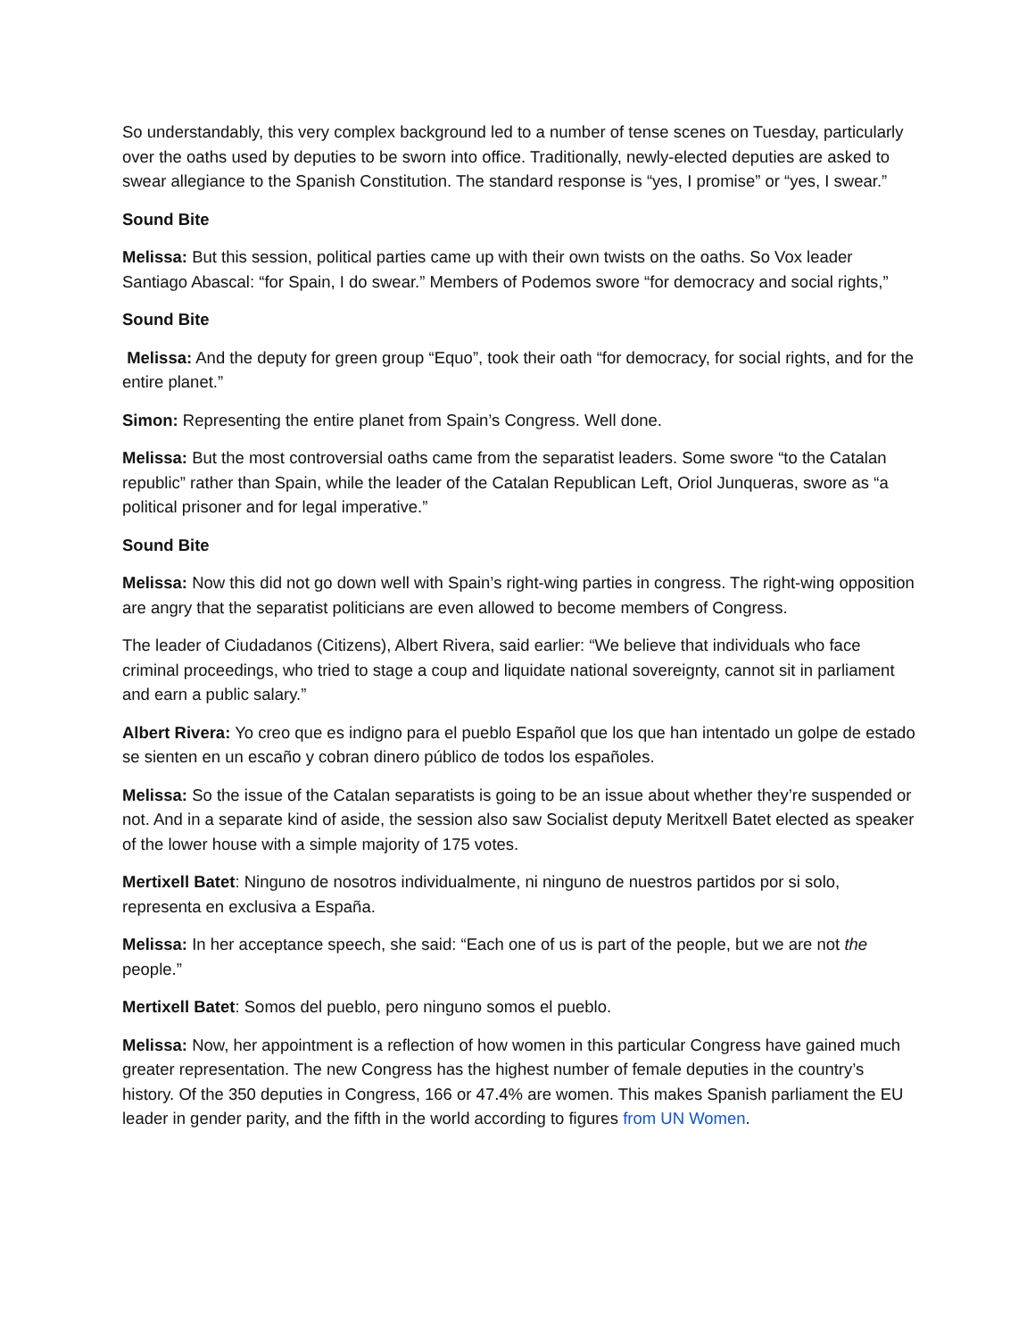So understandably, this very complex background led to a number of tense scenes on Tuesday, particularly over the oaths used by deputies to be sworn into office. Traditionally, newly-elected deputies are asked to swear allegiance to the Spanish Constitution. The standard response is “yes, I promise” or “yes, I swear.”
Sound Bite
Melissa: But this session, political parties came up with their own twists on the oaths. So Vox leader Santiago Abascal: “for Spain, I do swear.” Members of Podemos swore “for democracy and social rights,”
Sound Bite
Melissa: And the deputy for green group “Equo”, took their oath “for democracy, for social rights, and for the entire planet.”
Simon: Representing the entire planet from Spain’s Congress. Well done.
Melissa: But the most controversial oaths came from the separatist leaders. Some swore “to the Catalan republic” rather than Spain, while the leader of the Catalan Republican Left, Oriol Junqueras, swore as “a political prisoner and for legal imperative.”
Sound Bite
Melissa: Now this did not go down well with Spain’s right-wing parties in congress. The right-wing opposition are angry that the separatist politicians are even allowed to become members of Congress.
The leader of Ciudadanos (Citizens), Albert Rivera, said earlier: “We believe that individuals who face criminal proceedings, who tried to stage a coup and liquidate national sovereignty, cannot sit in parliament and earn a public salary.”
Albert Rivera: Yo creo que es indigno para el pueblo Español que los que han intentado un golpe de estado se sienten en un escaño y cobran dinero público de todos los españoles.
Melissa: So the issue of the Catalan separatists is going to be an issue about whether they’re suspended or not. And in a separate kind of aside, the session also saw Socialist deputy Meritxell Batet elected as speaker of the lower house with a simple majority of 175 votes.
Mertixell Batet: Ninguno de nosotros individualmente, ni ninguno de nuestros partidos por si solo, representa en exclusiva a España.
Melissa: In her acceptance speech, she said: “Each one of us is part of the people, but we are not the people.”
Mertixell Batet: Somos del pueblo, pero ninguno somos el pueblo.
Melissa: Now, her appointment is a reflection of how women in this particular Congress have gained much greater representation. The new Congress has the highest number of female deputies in the country’s history. Of the 350 deputies in Congress, 166 or 47.4% are women. This makes Spanish parliament the EU leader in gender parity, and the fifth in the world according to figures from UN Women.